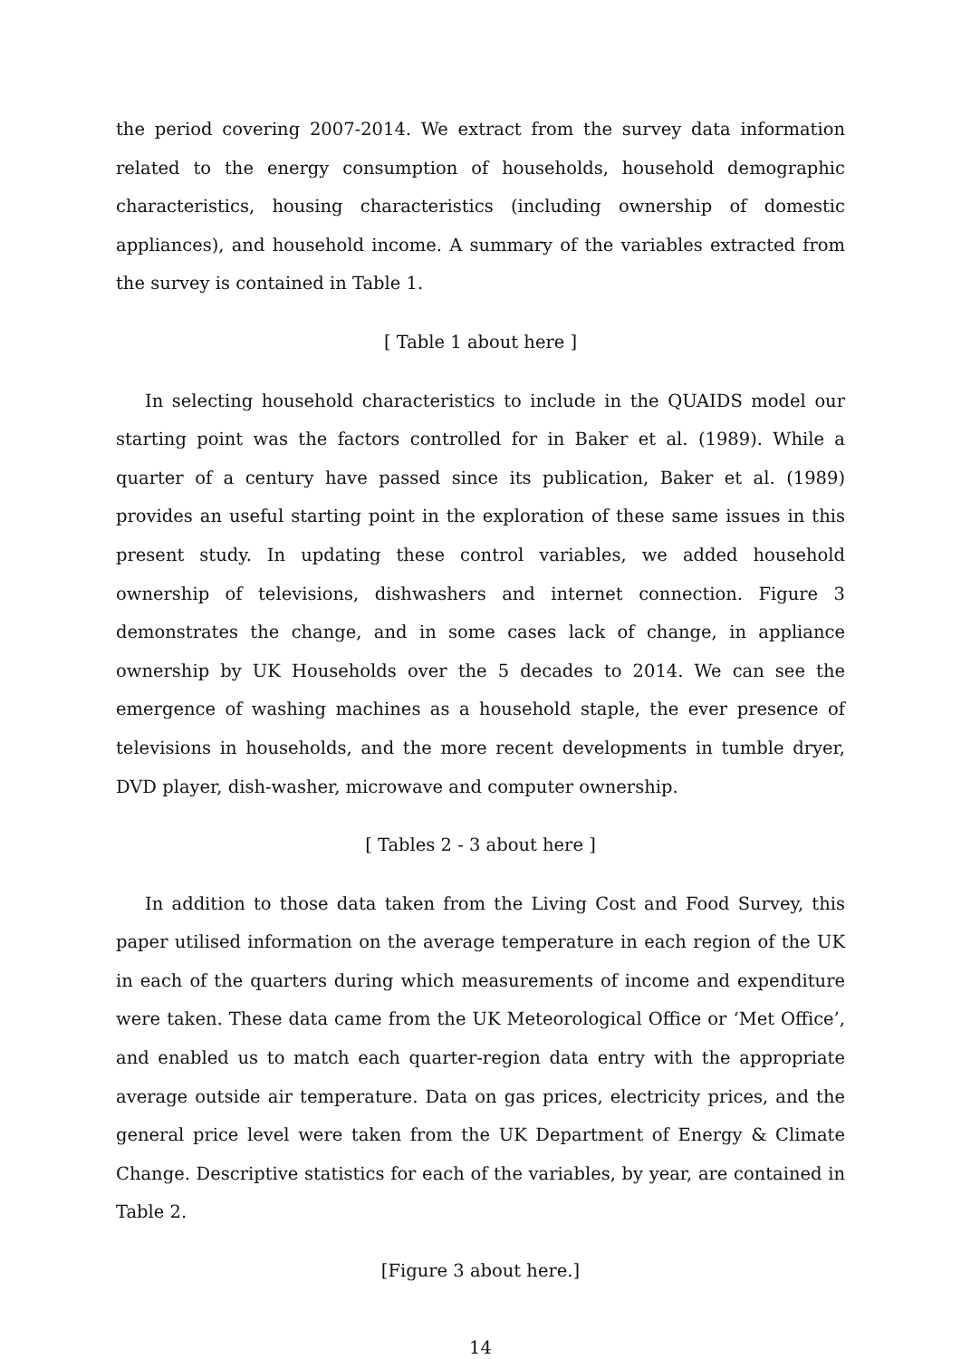the period covering 2007-2014. We extract from the survey data information related to the energy consumption of households, household demographic characteristics, housing characteristics (including ownership of domestic appliances), and household income. A summary of the variables extracted from the survey is contained in Table 1.
[ Table 1 about here ]
In selecting household characteristics to include in the QUAIDS model our starting point was the factors controlled for in Baker et al. (1989). While a quarter of a century have passed since its publication, Baker et al. (1989) provides an useful starting point in the exploration of these same issues in this present study. In updating these control variables, we added household ownership of televisions, dishwashers and internet connection. Figure 3 demonstrates the change, and in some cases lack of change, in appliance ownership by UK Households over the 5 decades to 2014. We can see the emergence of washing machines as a household staple, the ever presence of televisions in households, and the more recent developments in tumble dryer, DVD player, dish-washer, microwave and computer ownership.
[ Tables 2 - 3 about here ]
In addition to those data taken from the Living Cost and Food Survey, this paper utilised information on the average temperature in each region of the UK in each of the quarters during which measurements of income and expenditure were taken. These data came from the UK Meteorological Office or ‘Met Office’, and enabled us to match each quarter-region data entry with the appropriate average outside air temperature. Data on gas prices, electricity prices, and the general price level were taken from the UK Department of Energy & Climate Change. Descriptive statistics for each of the variables, by year, are contained in Table 2.
[Figure 3 about here.]
14